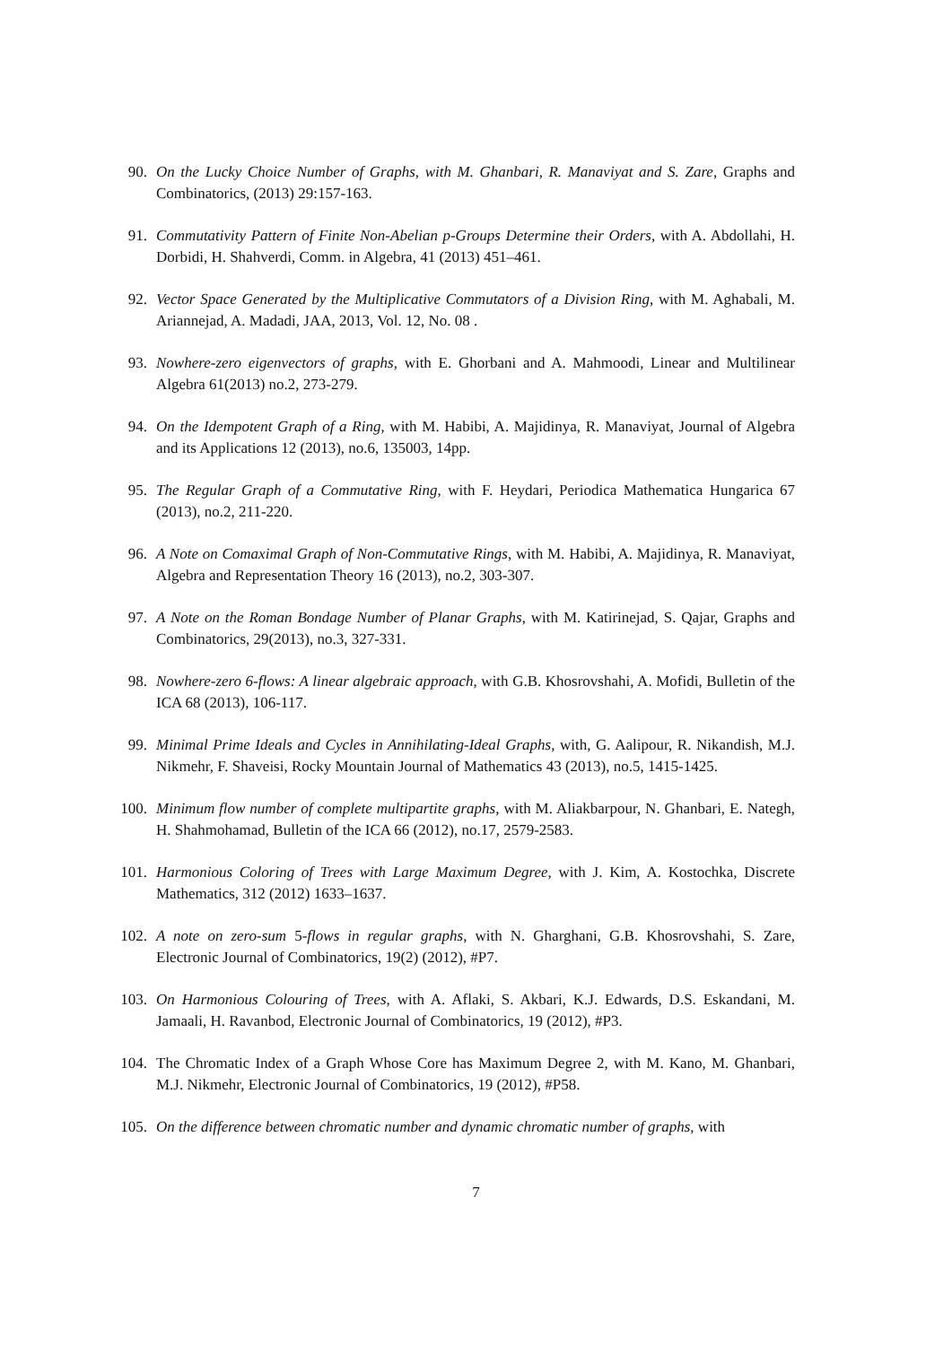90. On the Lucky Choice Number of Graphs, with M. Ghanbari, R. Manaviyat and S. Zare, Graphs and Combinatorics, (2013) 29:157-163.
91. Commutativity Pattern of Finite Non-Abelian p-Groups Determine their Orders, with A. Abdollahi, H. Dorbidi, H. Shahverdi, Comm. in Algebra, 41 (2013) 451–461.
92. Vector Space Generated by the Multiplicative Commutators of a Division Ring, with M. Aghabali, M. Ariannejad, A. Madadi, JAA, 2013, Vol. 12, No. 08 .
93. Nowhere-zero eigenvectors of graphs, with E. Ghorbani and A. Mahmoodi, Linear and Multilinear Algebra 61(2013) no.2, 273-279.
94. On the Idempotent Graph of a Ring, with M. Habibi, A. Majidinya, R. Manaviyat, Journal of Algebra and its Applications 12 (2013), no.6, 135003, 14pp.
95. The Regular Graph of a Commutative Ring, with F. Heydari, Periodica Mathematica Hungarica 67 (2013), no.2, 211-220.
96. A Note on Comaximal Graph of Non-Commutative Rings, with M. Habibi, A. Majidinya, R. Manaviyat, Algebra and Representation Theory 16 (2013), no.2, 303-307.
97. A Note on the Roman Bondage Number of Planar Graphs, with M. Katirinejad, S. Qajar, Graphs and Combinatorics, 29(2013), no.3, 327-331.
98. Nowhere-zero 6-flows: A linear algebraic approach, with G.B. Khosrovshahi, A. Mofidi, Bulletin of the ICA 68 (2013), 106-117.
99. Minimal Prime Ideals and Cycles in Annihilating-Ideal Graphs, with, G. Aalipour, R. Nikandish, M.J. Nikmehr, F. Shaveisi, Rocky Mountain Journal of Mathematics 43 (2013), no.5, 1415-1425.
100. Minimum flow number of complete multipartite graphs, with M. Aliakbarpour, N. Ghanbari, E. Nategh, H. Shahmohamad, Bulletin of the ICA 66 (2012), no.17, 2579-2583.
101. Harmonious Coloring of Trees with Large Maximum Degree, with J. Kim, A. Kostochka, Discrete Mathematics, 312 (2012) 1633–1637.
102. A note on zero-sum 5-flows in regular graphs, with N. Gharghani, G.B. Khosrovshahi, S. Zare, Electronic Journal of Combinatorics, 19(2) (2012), #P7.
103. On Harmonious Colouring of Trees, with A. Aflaki, S. Akbari, K.J. Edwards, D.S. Eskandani, M. Jamaali, H. Ravanbod, Electronic Journal of Combinatorics, 19 (2012), #P3.
104. The Chromatic Index of a Graph Whose Core has Maximum Degree 2, with M. Kano, M. Ghanbari, M.J. Nikmehr, Electronic Journal of Combinatorics, 19 (2012), #P58.
105. On the difference between chromatic number and dynamic chromatic number of graphs, with
7